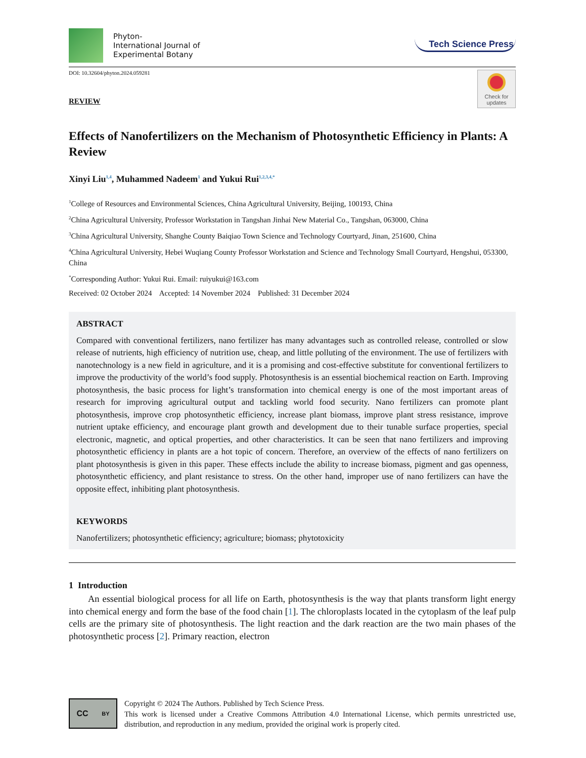Phyton-
International Journal of
Experimental Botany
Tech Science Press
DOI: 10.32604/phyton.2024.059281
REVIEW
Check for updates
Effects of Nanofertilizers on the Mechanism of Photosynthetic Efficiency in Plants: A Review
Xinyi Liu<sup>1,4</sup>, Muhammed Nadeem<sup>1</sup> and Yukui Rui<sup>1,2,3,4,*</sup>
<sup>1</sup> College of Resources and Environmental Sciences, China Agricultural University, Beijing, 100193, China
<sup>2</sup> China Agricultural University, Professor Workstation in Tangshan Jinhai New Material Co., Tangshan, 063000, China
<sup>3</sup> China Agricultural University, Shanghe County Baiqiao Town Science and Technology Courtyard, Jinan, 251600, China
<sup>4</sup> China Agricultural University, Hebei Wuqiang County Professor Workstation and Science and Technology Small Courtyard, Hengshui, 053300, China
<sup>*</sup> Corresponding Author: Yukui Rui. Email: ruiyukui@163.com
Received: 02 October 2024 Accepted: 14 November 2024 Published: 31 December 2024
ABSTRACT
Compared with conventional fertilizers, nano fertilizer has many advantages such as controlled release, controlled or slow release of nutrients, high efficiency of nutrition use, cheap, and little polluting of the environment. The use of fertilizers with nanotechnology is a new field in agriculture, and it is a promising and cost-effective substitute for conventional fertilizers to improve the productivity of the world’s food supply. Photosynthesis is an essential biochemical reaction on Earth. Improving photosynthesis, the basic process for light’s transformation into chemical energy is one of the most important areas of research for improving agricultural output and tackling world food security. Nano fertilizers can promote plant photosynthesis, improve crop photosynthetic efficiency, increase plant biomass, improve plant stress resistance, improve nutrient uptake efficiency, and encourage plant growth and development due to their tunable surface properties, special electronic, magnetic, and optical properties, and other characteristics. It can be seen that nano fertilizers and improving photosynthetic efficiency in plants are a hot topic of concern. Therefore, an overview of the effects of nano fertilizers on plant photosynthesis is given in this paper. These effects include the ability to increase biomass, pigment and gas openness, photosynthetic efficiency, and plant resistance to stress. On the other hand, improper use of nano fertilizers can have the opposite effect, inhibiting plant photosynthesis.
KEYWORDS
Nanofertilizers; photosynthetic efficiency; agriculture; biomass; phytotoxicity
1 Introduction
An essential biological process for all life on Earth, photosynthesis is the way that plants transform light energy into chemical energy and form the base of the food chain [1]. The chloroplasts located in the cytoplasm of the leaf pulp cells are the primary site of photosynthesis. The light reaction and the dark reaction are the two main phases of the photosynthetic process [2]. Primary reaction, electron
CC BY
Copyright © 2024 The Authors. Published by Tech Science Press.
This work is licensed under a Creative Commons Attribution 4.0 International License, which permits unrestricted use, distribution, and reproduction in any medium, provided the original work is properly cited.